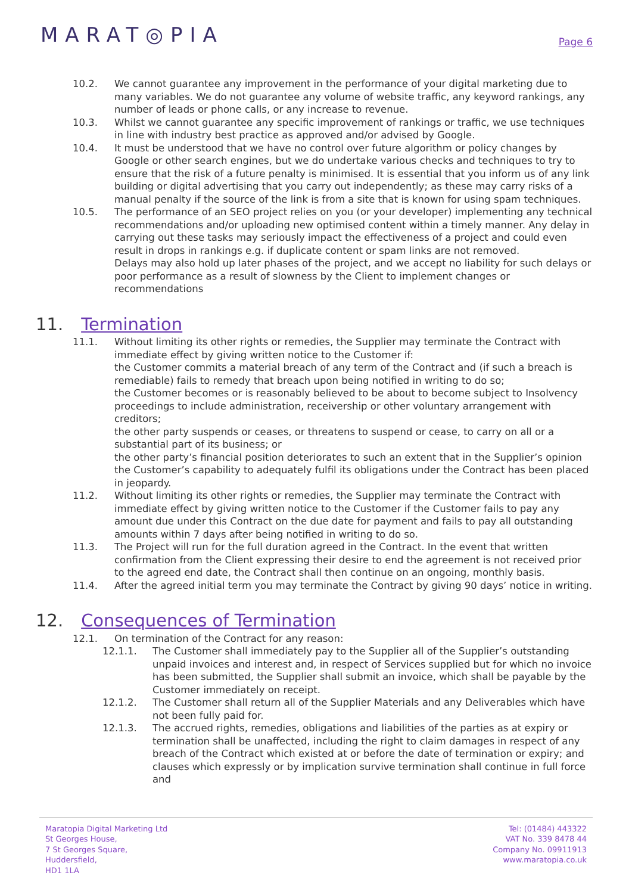MARAT◎PIA
Page 6
10.2. We cannot guarantee any improvement in the performance of your digital marketing due to many variables. We do not guarantee any volume of website traffic, any keyword rankings, any number of leads or phone calls, or any increase to revenue.
10.3. Whilst we cannot guarantee any specific improvement of rankings or traffic, we use techniques in line with industry best practice as approved and/or advised by Google.
10.4. It must be understood that we have no control over future algorithm or policy changes by Google or other search engines, but we do undertake various checks and techniques to try to ensure that the risk of a future penalty is minimised. It is essential that you inform us of any link building or digital advertising that you carry out independently; as these may carry risks of a manual penalty if the source of the link is from a site that is known for using spam techniques.
10.5. The performance of an SEO project relies on you (or your developer) implementing any technical recommendations and/or uploading new optimised content within a timely manner. Any delay in carrying out these tasks may seriously impact the effectiveness of a project and could even result in drops in rankings e.g. if duplicate content or spam links are not removed.
Delays may also hold up later phases of the project, and we accept no liability for such delays or poor performance as a result of slowness by the Client to implement changes or recommendations
11. Termination
11.1. Without limiting its other rights or remedies, the Supplier may terminate the Contract with immediate effect by giving written notice to the Customer if:
the Customer commits a material breach of any term of the Contract and (if such a breach is remediable) fails to remedy that breach upon being notified in writing to do so;
the Customer becomes or is reasonably believed to be about to become subject to Insolvency proceedings to include administration, receivership or other voluntary arrangement with creditors;
the other party suspends or ceases, or threatens to suspend or cease, to carry on all or a substantial part of its business; or
the other party’s financial position deteriorates to such an extent that in the Supplier’s opinion the Customer’s capability to adequately fulfil its obligations under the Contract has been placed in jeopardy.
11.2. Without limiting its other rights or remedies, the Supplier may terminate the Contract with immediate effect by giving written notice to the Customer if the Customer fails to pay any amount due under this Contract on the due date for payment and fails to pay all outstanding amounts within 7 days after being notified in writing to do so.
11.3. The Project will run for the full duration agreed in the Contract. In the event that written confirmation from the Client expressing their desire to end the agreement is not received prior to the agreed end date, the Contract shall then continue on an ongoing, monthly basis.
11.4. After the agreed initial term you may terminate the Contract by giving 90 days’ notice in writing.
12. Consequences of Termination
12.1. On termination of the Contract for any reason:
12.1.1. The Customer shall immediately pay to the Supplier all of the Supplier’s outstanding unpaid invoices and interest and, in respect of Services supplied but for which no invoice has been submitted, the Supplier shall submit an invoice, which shall be payable by the Customer immediately on receipt.
12.1.2. The Customer shall return all of the Supplier Materials and any Deliverables which have not been fully paid for.
12.1.3. The accrued rights, remedies, obligations and liabilities of the parties as at expiry or termination shall be unaffected, including the right to claim damages in respect of any breach of the Contract which existed at or before the date of termination or expiry; and clauses which expressly or by implication survive termination shall continue in full force and
Maratopia Digital Marketing Ltd
St Georges House,
7 St Georges Square,
Huddersfield,
HD1 1LA
Tel: (01484) 443322
VAT No. 339 8478 44
Company No. 09911913
www.maratopia.co.uk